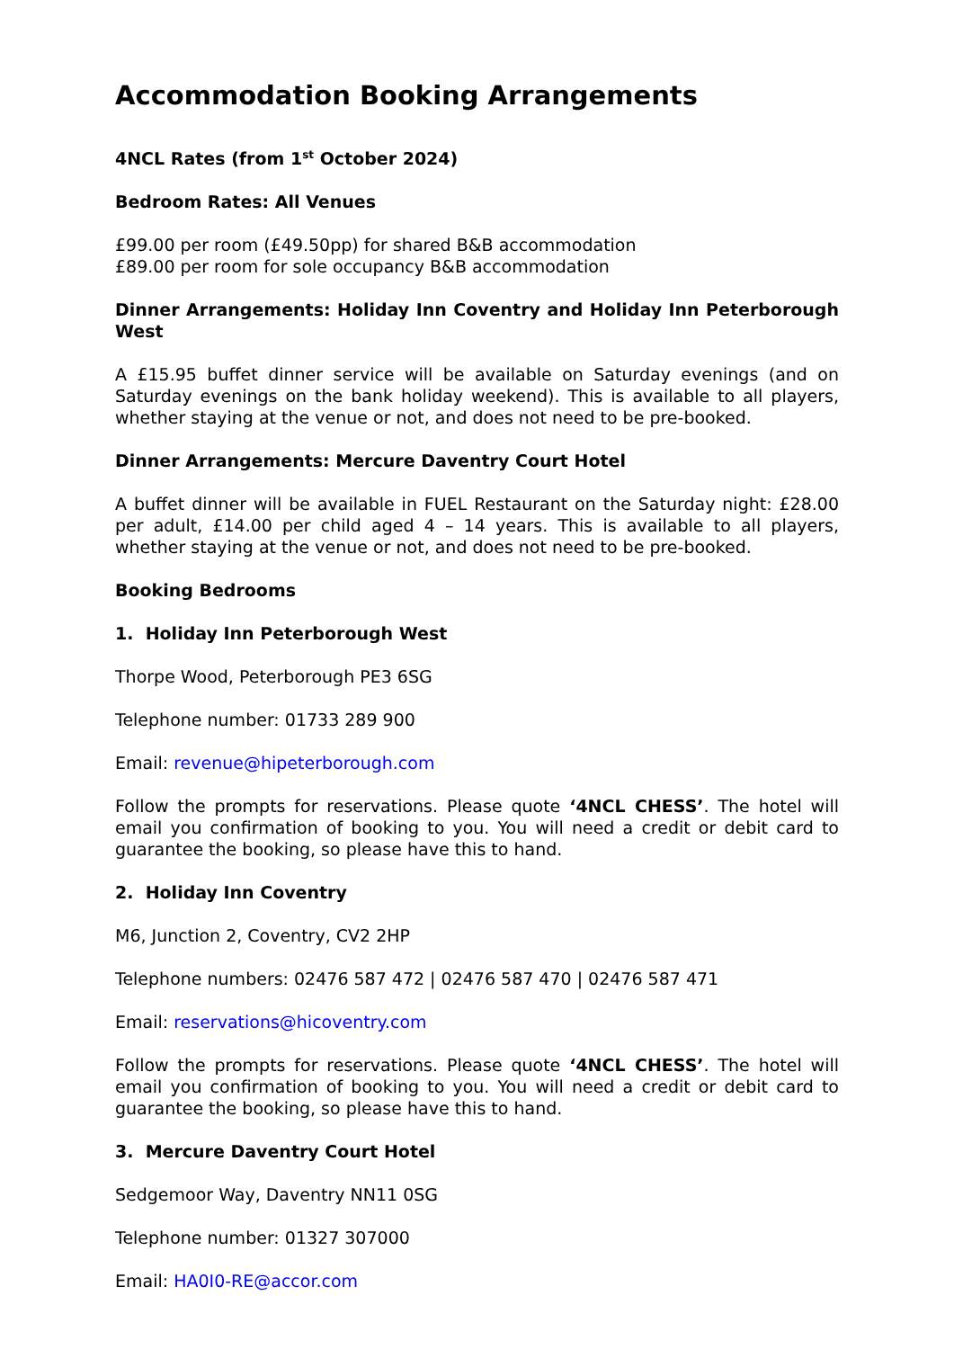Accommodation Booking Arrangements
4NCL Rates (from 1<sup>st</sup> October 2024)
Bedroom Rates: All Venues
£99.00 per room (£49.50pp) for shared B&B accommodation
£89.00 per room for sole occupancy B&B accommodation
Dinner Arrangements: Holiday Inn Coventry and Holiday Inn Peterborough West
A £15.95 buffet dinner service will be available on Saturday evenings (and on Saturday evenings on the bank holiday weekend). This is available to all players, whether staying at the venue or not, and does not need to be pre-booked.
Dinner Arrangements: Mercure Daventry Court Hotel
A buffet dinner will be available in FUEL Restaurant on the Saturday night: £28.00 per adult, £14.00 per child aged 4 – 14 years. This is available to all players, whether staying at the venue or not, and does not need to be pre-booked.
Booking Bedrooms
1. Holiday Inn Peterborough West
Thorpe Wood, Peterborough PE3 6SG
Telephone number: 01733 289 900
Email: revenue@hipeterborough.com
Follow the prompts for reservations. Please quote ‘4NCL CHESS’. The hotel will email you confirmation of booking to you. You will need a credit or debit card to guarantee the booking, so please have this to hand.
2. Holiday Inn Coventry
M6, Junction 2, Coventry, CV2 2HP
Telephone numbers: 02476 587 472 | 02476 587 470 | 02476 587 471
Email: reservations@hicoventry.com
Follow the prompts for reservations. Please quote ‘4NCL CHESS’. The hotel will email you confirmation of booking to you. You will need a credit or debit card to guarantee the booking, so please have this to hand.
3. Mercure Daventry Court Hotel
Sedgemoor Way, Daventry NN11 0SG
Telephone number: 01327 307000
Email: HA0I0-RE@accor.com